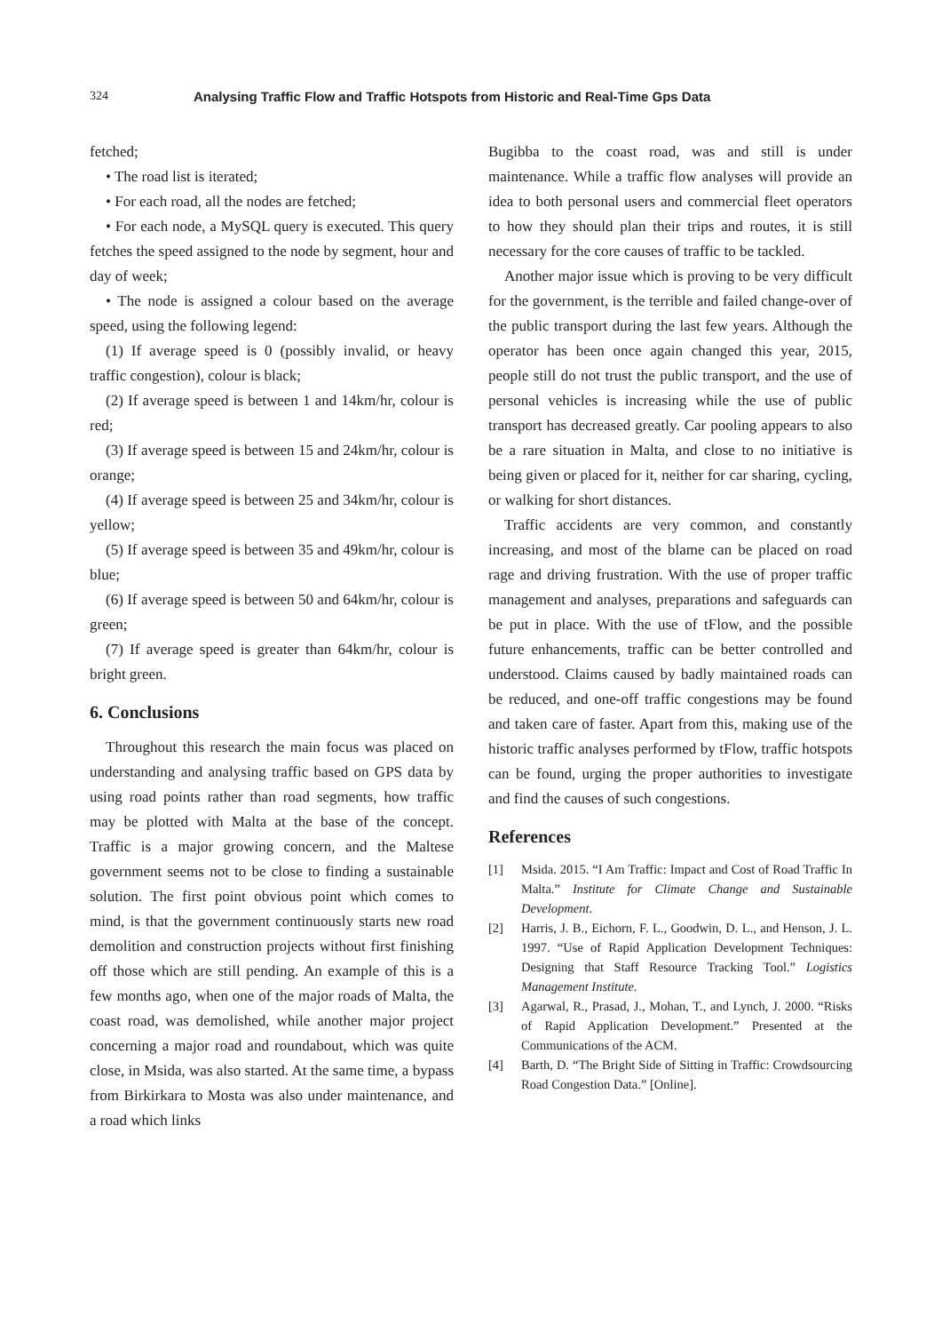324 Analysing Traffic Flow and Traffic Hotspots from Historic and Real-Time Gps Data
fetched;
• The road list is iterated;
• For each road, all the nodes are fetched;
• For each node, a MySQL query is executed. This query fetches the speed assigned to the node by segment, hour and day of week;
• The node is assigned a colour based on the average speed, using the following legend:
(1) If average speed is 0 (possibly invalid, or heavy traffic congestion), colour is black;
(2) If average speed is between 1 and 14km/hr, colour is red;
(3) If average speed is between 15 and 24km/hr, colour is orange;
(4) If average speed is between 25 and 34km/hr, colour is yellow;
(5) If average speed is between 35 and 49km/hr, colour is blue;
(6) If average speed is between 50 and 64km/hr, colour is green;
(7) If average speed is greater than 64km/hr, colour is bright green.
6. Conclusions
Throughout this research the main focus was placed on understanding and analysing traffic based on GPS data by using road points rather than road segments, how traffic may be plotted with Malta at the base of the concept. Traffic is a major growing concern, and the Maltese government seems not to be close to finding a sustainable solution. The first point obvious point which comes to mind, is that the government continuously starts new road demolition and construction projects without first finishing off those which are still pending. An example of this is a few months ago, when one of the major roads of Malta, the coast road, was demolished, while another major project concerning a major road and roundabout, which was quite close, in Msida, was also started. At the same time, a bypass from Birkirkara to Mosta was also under maintenance, and a road which links
Bugibba to the coast road, was and still is under maintenance. While a traffic flow analyses will provide an idea to both personal users and commercial fleet operators to how they should plan their trips and routes, it is still necessary for the core causes of traffic to be tackled.
Another major issue which is proving to be very difficult for the government, is the terrible and failed change-over of the public transport during the last few years. Although the operator has been once again changed this year, 2015, people still do not trust the public transport, and the use of personal vehicles is increasing while the use of public transport has decreased greatly. Car pooling appears to also be a rare situation in Malta, and close to no initiative is being given or placed for it, neither for car sharing, cycling, or walking for short distances.
Traffic accidents are very common, and constantly increasing, and most of the blame can be placed on road rage and driving frustration. With the use of proper traffic management and analyses, preparations and safeguards can be put in place. With the use of tFlow, and the possible future enhancements, traffic can be better controlled and understood. Claims caused by badly maintained roads can be reduced, and one-off traffic congestions may be found and taken care of faster. Apart from this, making use of the historic traffic analyses performed by tFlow, traffic hotspots can be found, urging the proper authorities to investigate and find the causes of such congestions.
References
[1] Msida. 2015. “I Am Traffic: Impact and Cost of Road Traffic In Malta.” Institute for Climate Change and Sustainable Development.
[2] Harris, J. B., Eichorn, F. L., Goodwin, D. L., and Henson, J. L. 1997. “Use of Rapid Application Development Techniques: Designing that Staff Resource Tracking Tool.” Logistics Management Institute.
[3] Agarwal, R., Prasad, J., Mohan, T., and Lynch, J. 2000. “Risks of Rapid Application Development.” Presented at the Communications of the ACM.
[4] Barth, D. “The Bright Side of Sitting in Traffic: Crowdsourcing Road Congestion Data.” [Online].